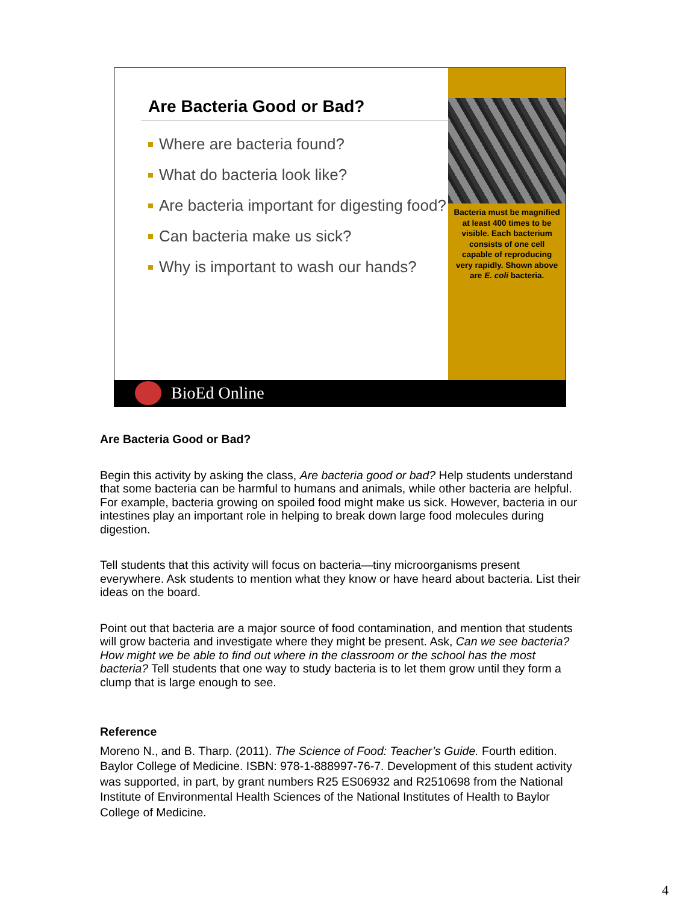Are Bacteria Good or Bad?
Where are bacteria found?
What do bacteria look like?
Are bacteria important for digesting food?
Can bacteria make us sick?
Why is important to wash our hands?
Bacteria must be magnified at least 400 times to be visible. Each bacterium consists of one cell capable of reproducing very rapidly. Shown above are E. coli bacteria.
BioEd Online
Are Bacteria Good or Bad?
Begin this activity by asking the class, Are bacteria good or bad? Help students understand that some bacteria can be harmful to humans and animals, while other bacteria are helpful. For example, bacteria growing on spoiled food might make us sick. However, bacteria in our intestines play an important role in helping to break down large food molecules during digestion.
Tell students that this activity will focus on bacteria—tiny microorganisms present everywhere. Ask students to mention what they know or have heard about bacteria. List their ideas on the board.
Point out that bacteria are a major source of food contamination, and mention that students will grow bacteria and investigate where they might be present. Ask, Can we see bacteria? How might we be able to find out where in the classroom or the school has the most bacteria? Tell students that one way to study bacteria is to let them grow until they form a clump that is large enough to see.
Reference
Moreno N., and B. Tharp. (2011). The Science of Food: Teacher’s Guide. Fourth edition. Baylor College of Medicine. ISBN: 978-1-888997-76-7. Development of this student activity was supported, in part, by grant numbers R25 ES06932 and R2510698 from the National Institute of Environmental Health Sciences of the National Institutes of Health to Baylor College of Medicine.
4